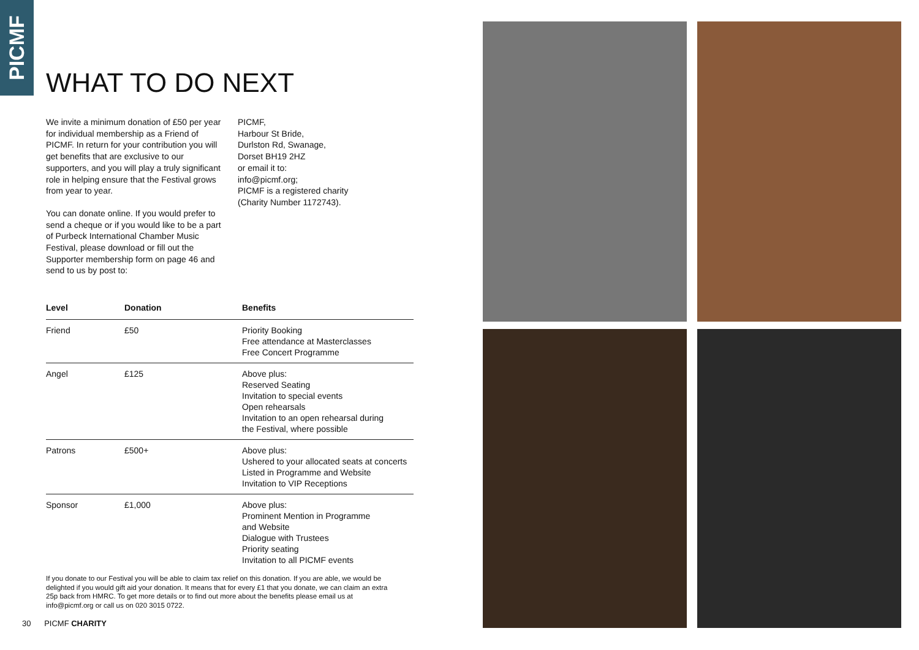PICMF
WHAT TO DO NEXT
We invite a minimum donation of £50 per year for individual membership as a Friend of PICMF. In return for your contribution you will get benefits that are exclusive to our supporters, and you will play a truly significant role in helping ensure that the Festival grows from year to year.
You can donate online. If you would prefer to send a cheque or if you would like to be a part of Purbeck International Chamber Music Festival, please download or fill out the Supporter membership form on page 46 and send to us by post to:
PICMF,
Harbour St Bride,
Durlston Rd, Swanage,
Dorset BH19 2HZ
or email it to:
info@picmf.org;
PICMF is a registered charity
(Charity Number 1172743).
| Level | Donation | Benefits |
| --- | --- | --- |
| Friend | £50 | Priority Booking Free attendance at Masterclasses Free Concert Programme |
| Angel | £125 | Above plus: Reserved Seating Invitation to special events Open rehearsals Invitation to an open rehearsal during the Festival, where possible |
| Patrons | £500+ | Above plus: Ushered to your allocated seats at concerts Listed in Programme and Website Invitation to VIP Receptions |
| Sponsor | £1,000 | Above plus: Prominent Mention in Programme and Website Dialogue with Trustees Priority seating Invitation to all PICMF events |
If you donate to our Festival you will be able to claim tax relief on this donation. If you are able, we would be delighted if you would gift aid your donation. It means that for every £1 that you donate, we can claim an extra 25p back from HMRC. To get more details or to find out more about the benefits please email us at info@picmf.org or call us on 020 3015 0722.
30 PICMF CHARITY